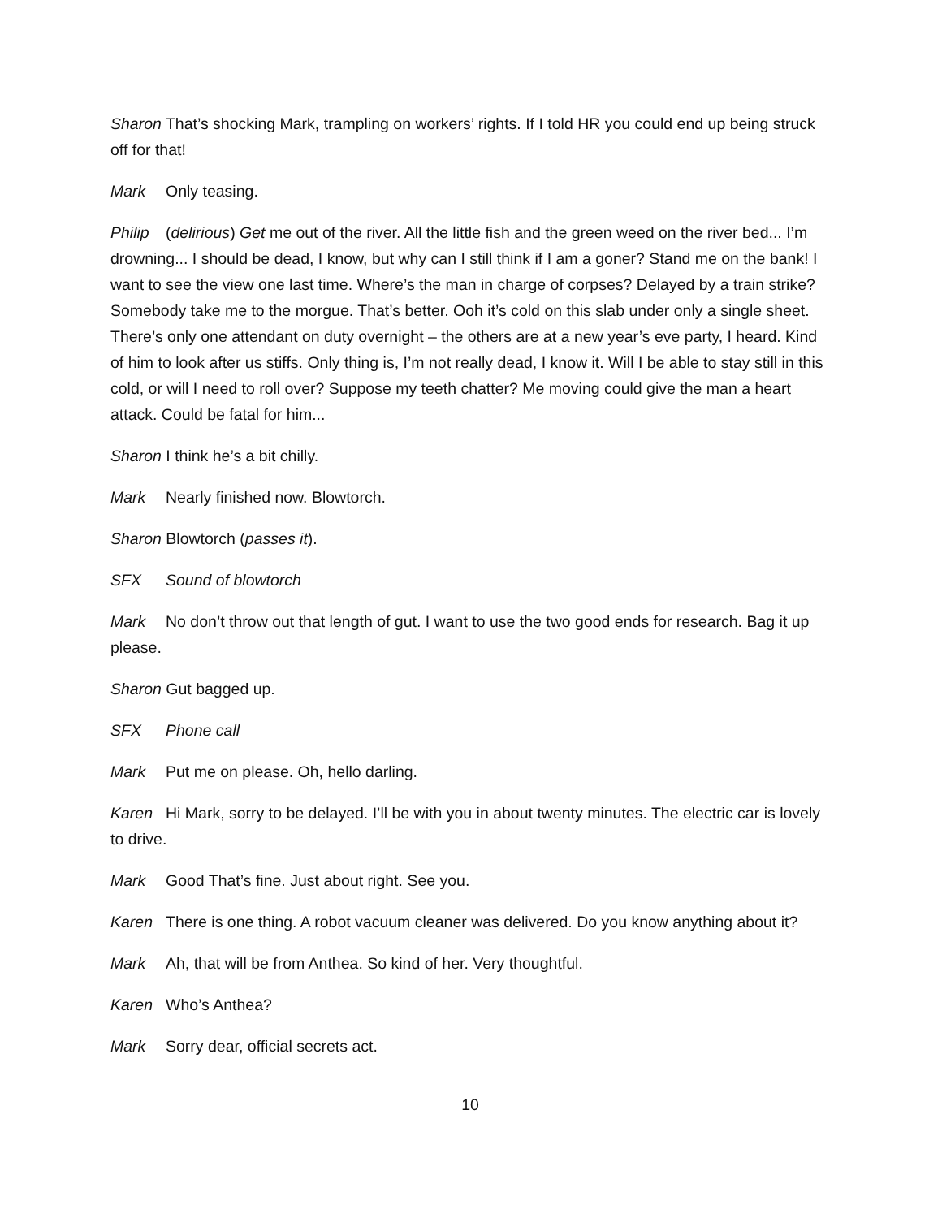Sharon That’s shocking Mark, trampling on workers’ rights. If I told HR you could end up being struck off for that!
Mark Only teasing.
Philip (delirious) Get me out of the river. All the little fish and the green weed on the river bed... I’m drowning... I should be dead, I know, but why can I still think if I am a goner? Stand me on the bank! I want to see the view one last time. Where’s the man in charge of corpses? Delayed by a train strike? Somebody take me to the morgue. That’s better. Ooh it’s cold on this slab under only a single sheet. There’s only one attendant on duty overnight – the others are at a new year’s eve party, I heard. Kind of him to look after us stiffs. Only thing is, I’m not really dead, I know it. Will I be able to stay still in this cold, or will I need to roll over? Suppose my teeth chatter? Me moving could give the man a heart attack. Could be fatal for him...
Sharon I think he’s a bit chilly.
Mark Nearly finished now. Blowtorch.
Sharon Blowtorch (passes it).
SFX Sound of blowtorch
Mark No don’t throw out that length of gut. I want to use the two good ends for research. Bag it up please.
Sharon Gut bagged up.
SFX Phone call
Mark Put me on please. Oh, hello darling.
Karen Hi Mark, sorry to be delayed. I’ll be with you in about twenty minutes. The electric car is lovely to drive.
Mark Good That’s fine. Just about right. See you.
Karen There is one thing. A robot vacuum cleaner was delivered. Do you know anything about it?
Mark Ah, that will be from Anthea. So kind of her. Very thoughtful.
Karen Who’s Anthea?
Mark Sorry dear, official secrets act.
10